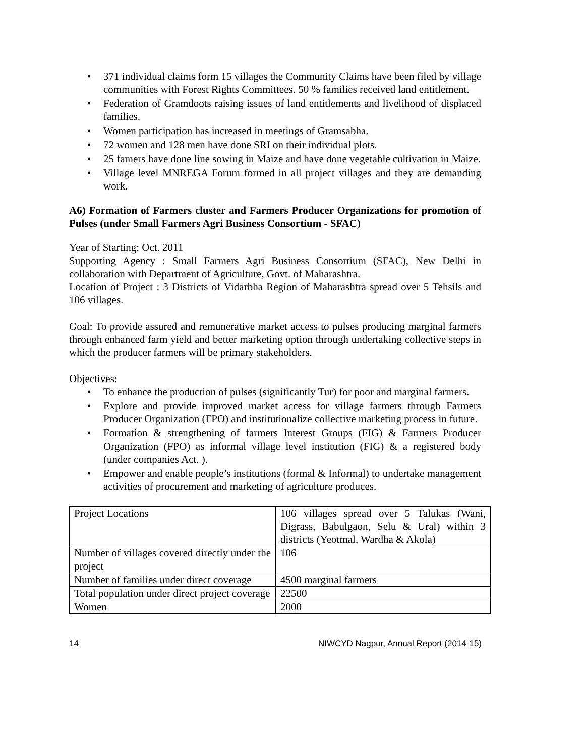• 371 individual claims form 15 villages the Community Claims have been filed by village communities with Forest Rights Committees. 50 % families received land entitlement.
• Federation of Gramdoots raising issues of land entitlements and livelihood of displaced families.
• Women participation has increased in meetings of Gramsabha.
• 72 women and 128 men have done SRI on their individual plots.
• 25 famers have done line sowing in Maize and have done vegetable cultivation in Maize.
• Village level MNREGA Forum formed in all project villages and they are demanding work.
A6) Formation of Farmers cluster and Farmers Producer Organizations for promotion of Pulses (under Small Farmers Agri Business Consortium - SFAC)
Year of Starting: Oct. 2011
Supporting Agency : Small Farmers Agri Business Consortium (SFAC), New Delhi in collaboration with Department of Agriculture, Govt. of Maharashtra.
Location of Project : 3 Districts of Vidarbha Region of Maharashtra spread over 5 Tehsils and 106 villages.
Goal: To provide assured and remunerative market access to pulses producing marginal farmers through enhanced farm yield and better marketing option through undertaking collective steps in which the producer farmers will be primary stakeholders.
Objectives:
• To enhance the production of pulses (significantly Tur) for poor and marginal farmers.
• Explore and provide improved market access for village farmers through Farmers Producer Organization (FPO) and institutionalize collective marketing process in future.
• Formation & strengthening of farmers Interest Groups (FIG) & Farmers Producer Organization (FPO) as informal village level institution (FIG) & a registered body (under companies Act. ).
• Empower and enable people’s institutions (formal & Informal) to undertake management activities of procurement and marketing of agriculture produces.
| Project Locations | 106 villages spread over 5 Talukas (Wani, Digrass, Babulgaon, Selu & Ural) within 3 districts (Yeotmal, Wardha & Akola) |
| Number of villages covered directly under the project | 106 |
| Number of families under direct coverage | 4500 marginal farmers |
| Total population under direct project coverage | 22500 |
| Women | 2000 |
14 NIWCYD Nagpur, Annual Report (2014-15)